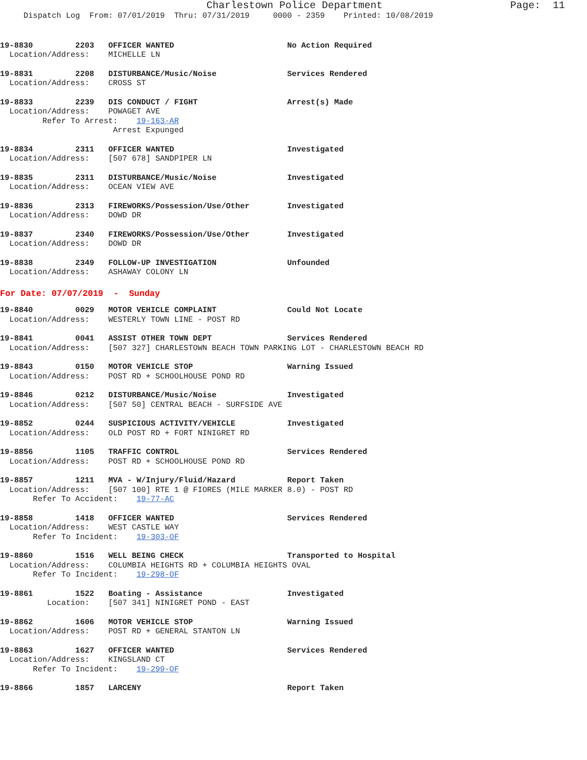Charlestown Police Department                     Page:  11
     Dispatch Log  From: 07/01/2019  Thru: 07/31/2019     0000 - 2359    Printed: 10/08/2019
19-8830         2203   OFFICER WANTED                        No Action Required
  Location/Address:    MICHELLE LN
19-8831         2208   DISTURBANCE/Music/Noise               Services Rendered
  Location/Address:    CROSS ST
19-8833         2239   DIS CONDUCT / FIGHT                   Arrest(s) Made
  Location/Address:    POWAGET AVE
         Refer To Arrest:    19-163-AR
                        Arrest Expunged
19-8834         2311   OFFICER WANTED                        Investigated
  Location/Address:    [507 678] SANDPIPER LN
19-8835         2311   DISTURBANCE/Music/Noise               Investigated
  Location/Address:    OCEAN VIEW AVE
19-8836         2313   FIREWORKS/Possession/Use/Other        Investigated
  Location/Address:    DOWD DR
19-8837         2340   FIREWORKS/Possession/Use/Other        Investigated
  Location/Address:    DOWD DR
19-8838         2349   FOLLOW-UP INVESTIGATION               Unfounded
  Location/Address:    ASHAWAY COLONY LN
For Date: 07/07/2019  -  Sunday
19-8840         0029   MOTOR VEHICLE COMPLAINT               Could Not Locate
  Location/Address:    WESTERLY TOWN LINE - POST RD
19-8841         0041   ASSIST OTHER TOWN DEPT                Services Rendered
  Location/Address:    [507 327] CHARLESTOWN BEACH TOWN PARKING LOT - CHARLESTOWN BEACH RD
19-8843         0150   MOTOR VEHICLE STOP                    Warning Issued
  Location/Address:    POST RD + SCHOOLHOUSE POND RD
19-8846         0212   DISTURBANCE/Music/Noise               Investigated
  Location/Address:    [507 50] CENTRAL BEACH - SURFSIDE AVE
19-8852         0244   SUSPICIOUS ACTIVITY/VEHICLE           Investigated
  Location/Address:    OLD POST RD + FORT NINIGRET RD
19-8856         1105   TRAFFIC CONTROL                       Services Rendered
  Location/Address:    POST RD + SCHOOLHOUSE POND RD
19-8857         1211   MVA - W/Injury/Fluid/Hazard           Report Taken
  Location/Address:    [507 100] RTE 1 @ FIORES (MILE MARKER 8.0) - POST RD
       Refer To Accident:    19-77-AC
19-8858         1418   OFFICER WANTED                        Services Rendered
  Location/Address:    WEST CASTLE WAY
       Refer To Incident:    19-303-OF
19-8860         1516   WELL BEING CHECK                      Transported to Hospital
  Location/Address:    COLUMBIA HEIGHTS RD + COLUMBIA HEIGHTS OVAL
       Refer To Incident:    19-298-OF
19-8861         1522   Boating - Assistance                  Investigated
          Location:    [507 341] NINIGRET POND - EAST
19-8862         1606   MOTOR VEHICLE STOP                    Warning Issued
  Location/Address:    POST RD + GENERAL STANTON LN
19-8863         1627   OFFICER WANTED                        Services Rendered
  Location/Address:    KINGSLAND CT
       Refer To Incident:    19-299-OF
19-8866         1857   LARCENY                               Report Taken